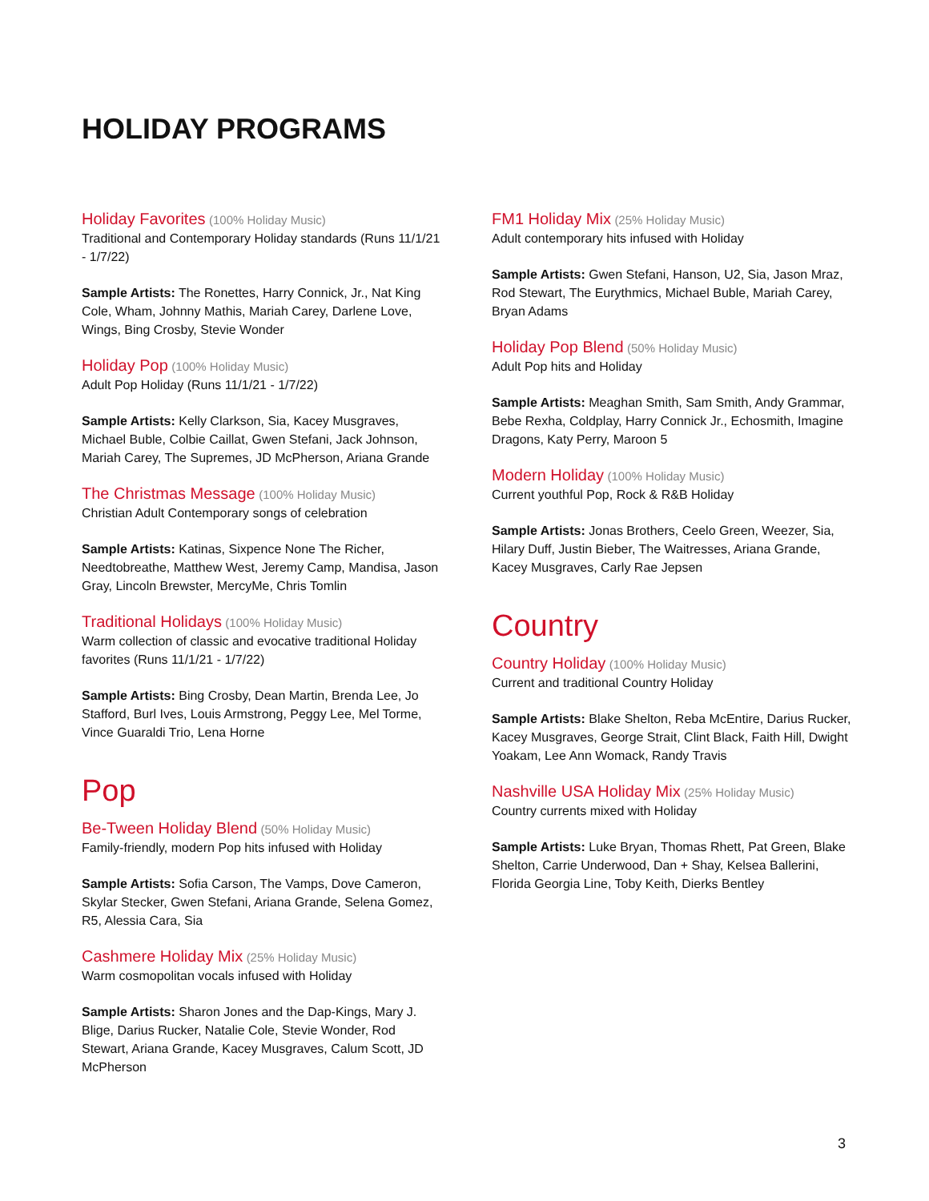HOLIDAY PROGRAMS
Holiday Favorites (100% Holiday Music)
Traditional and Contemporary Holiday standards (Runs 11/1/21 - 1/7/22)
Sample Artists: The Ronettes, Harry Connick, Jr., Nat King Cole, Wham, Johnny Mathis, Mariah Carey, Darlene Love, Wings, Bing Crosby, Stevie Wonder
Holiday Pop (100% Holiday Music)
Adult Pop Holiday (Runs 11/1/21 - 1/7/22)
Sample Artists: Kelly Clarkson, Sia, Kacey Musgraves, Michael Buble, Colbie Caillat, Gwen Stefani, Jack Johnson, Mariah Carey, The Supremes, JD McPherson, Ariana Grande
The Christmas Message (100% Holiday Music)
Christian Adult Contemporary songs of celebration
Sample Artists: Katinas, Sixpence None The Richer, Needtobreathe, Matthew West, Jeremy Camp, Mandisa, Jason Gray, Lincoln Brewster, MercyMe, Chris Tomlin
Traditional Holidays (100% Holiday Music)
Warm collection of classic and evocative traditional Holiday favorites (Runs 11/1/21 - 1/7/22)
Sample Artists: Bing Crosby, Dean Martin, Brenda Lee, Jo Stafford, Burl Ives, Louis Armstrong, Peggy Lee, Mel Torme, Vince Guaraldi Trio, Lena Horne
Pop
Be-Tween Holiday Blend (50% Holiday Music)
Family-friendly, modern Pop hits infused with Holiday
Sample Artists: Sofia Carson, The Vamps, Dove Cameron, Skylar Stecker, Gwen Stefani, Ariana Grande, Selena Gomez, R5, Alessia Cara, Sia
Cashmere Holiday Mix (25% Holiday Music)
Warm cosmopolitan vocals infused with Holiday
Sample Artists: Sharon Jones and the Dap-Kings, Mary J. Blige, Darius Rucker, Natalie Cole, Stevie Wonder, Rod Stewart, Ariana Grande, Kacey Musgraves, Calum Scott, JD McPherson
FM1 Holiday Mix (25% Holiday Music)
Adult contemporary hits infused with Holiday
Sample Artists: Gwen Stefani, Hanson, U2, Sia, Jason Mraz, Rod Stewart, The Eurythmics, Michael Buble, Mariah Carey, Bryan Adams
Holiday Pop Blend (50% Holiday Music)
Adult Pop hits and Holiday
Sample Artists: Meaghan Smith, Sam Smith, Andy Grammar, Bebe Rexha, Coldplay, Harry Connick Jr., Echosmith, Imagine Dragons, Katy Perry, Maroon 5
Modern Holiday (100% Holiday Music)
Current youthful Pop, Rock & R&B Holiday
Sample Artists: Jonas Brothers, Ceelo Green, Weezer, Sia, Hilary Duff, Justin Bieber, The Waitresses, Ariana Grande, Kacey Musgraves, Carly Rae Jepsen
Country
Country Holiday (100% Holiday Music)
Current and traditional Country Holiday
Sample Artists: Blake Shelton, Reba McEntire, Darius Rucker, Kacey Musgraves, George Strait, Clint Black, Faith Hill, Dwight Yoakam, Lee Ann Womack, Randy Travis
Nashville USA Holiday Mix (25% Holiday Music)
Country currents mixed with Holiday
Sample Artists: Luke Bryan, Thomas Rhett, Pat Green, Blake Shelton, Carrie Underwood, Dan + Shay, Kelsea Ballerini, Florida Georgia Line, Toby Keith, Dierks Bentley
3